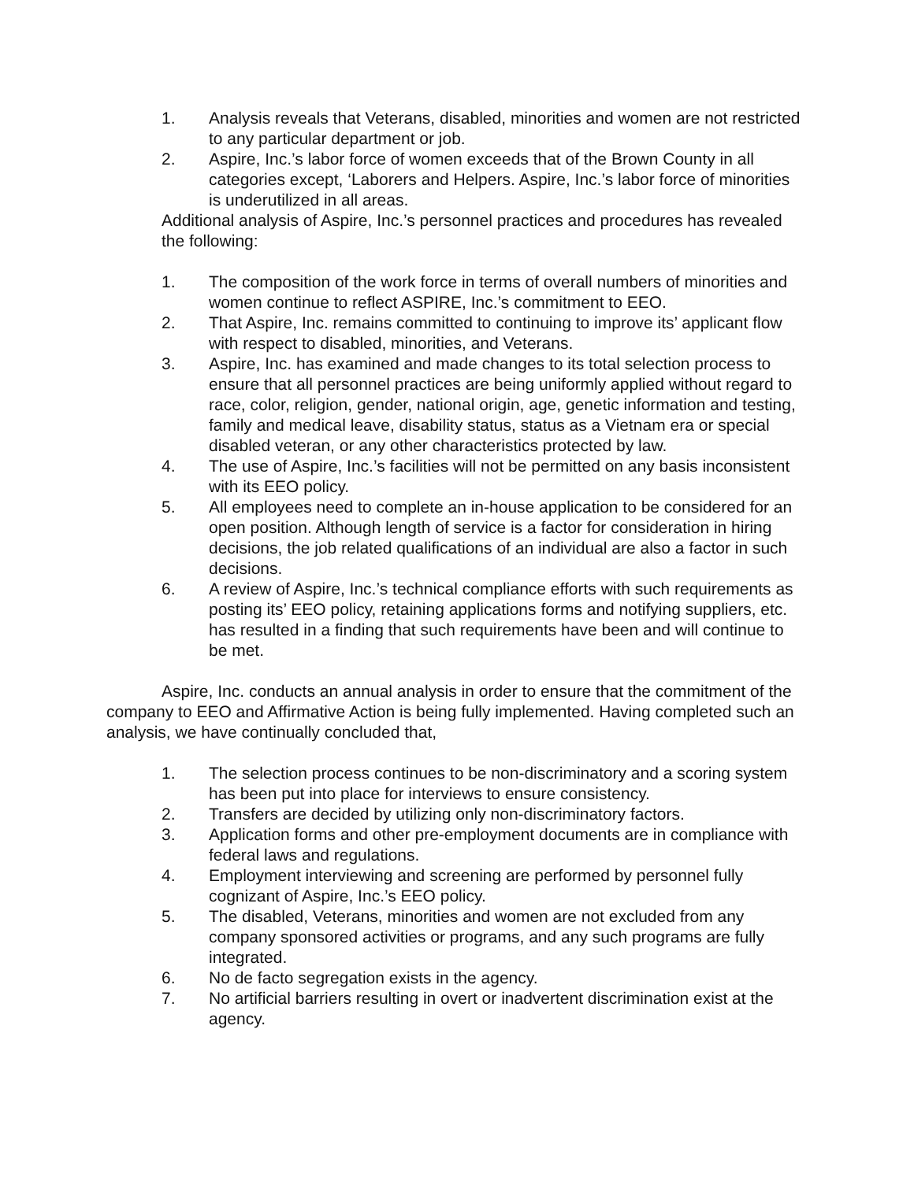1. Analysis reveals that Veterans, disabled, minorities and women are not restricted to any particular department or job.
2. Aspire, Inc.’s labor force of women exceeds that of the Brown County in all categories except, ‘Laborers and Helpers. Aspire, Inc.’s labor force of minorities is underutilized in all areas.
Additional analysis of Aspire, Inc.’s personnel practices and procedures has revealed the following:
1. The composition of the work force in terms of overall numbers of minorities and women continue to reflect ASPIRE, Inc.’s commitment to EEO.
2. That Aspire, Inc. remains committed to continuing to improve its’ applicant flow with respect to disabled, minorities, and Veterans.
3. Aspire, Inc. has examined and made changes to its total selection process to ensure that all personnel practices are being uniformly applied without regard to race, color, religion, gender, national origin, age, genetic information and testing, family and medical leave, disability status, status as a Vietnam era or special disabled veteran, or any other characteristics protected by law.
4. The use of Aspire, Inc.’s facilities will not be permitted on any basis inconsistent with its EEO policy.
5. All employees need to complete an in-house application to be considered for an open position. Although length of service is a factor for consideration in hiring decisions, the job related qualifications of an individual are also a factor in such decisions.
6. A review of Aspire, Inc.’s technical compliance efforts with such requirements as posting its’ EEO policy, retaining applications forms and notifying suppliers, etc. has resulted in a finding that such requirements have been and will continue to be met.
Aspire, Inc. conducts an annual analysis in order to ensure that the commitment of the company to EEO and Affirmative Action is being fully implemented. Having completed such an analysis, we have continually concluded that,
1. The selection process continues to be non-discriminatory and a scoring system has been put into place for interviews to ensure consistency.
2. Transfers are decided by utilizing only non-discriminatory factors.
3. Application forms and other pre-employment documents are in compliance with federal laws and regulations.
4. Employment interviewing and screening are performed by personnel fully cognizant of Aspire, Inc.’s EEO policy.
5. The disabled, Veterans, minorities and women are not excluded from any company sponsored activities or programs, and any such programs are fully integrated.
6. No de facto segregation exists in the agency.
7. No artificial barriers resulting in overt or inadvertent discrimination exist at the agency.